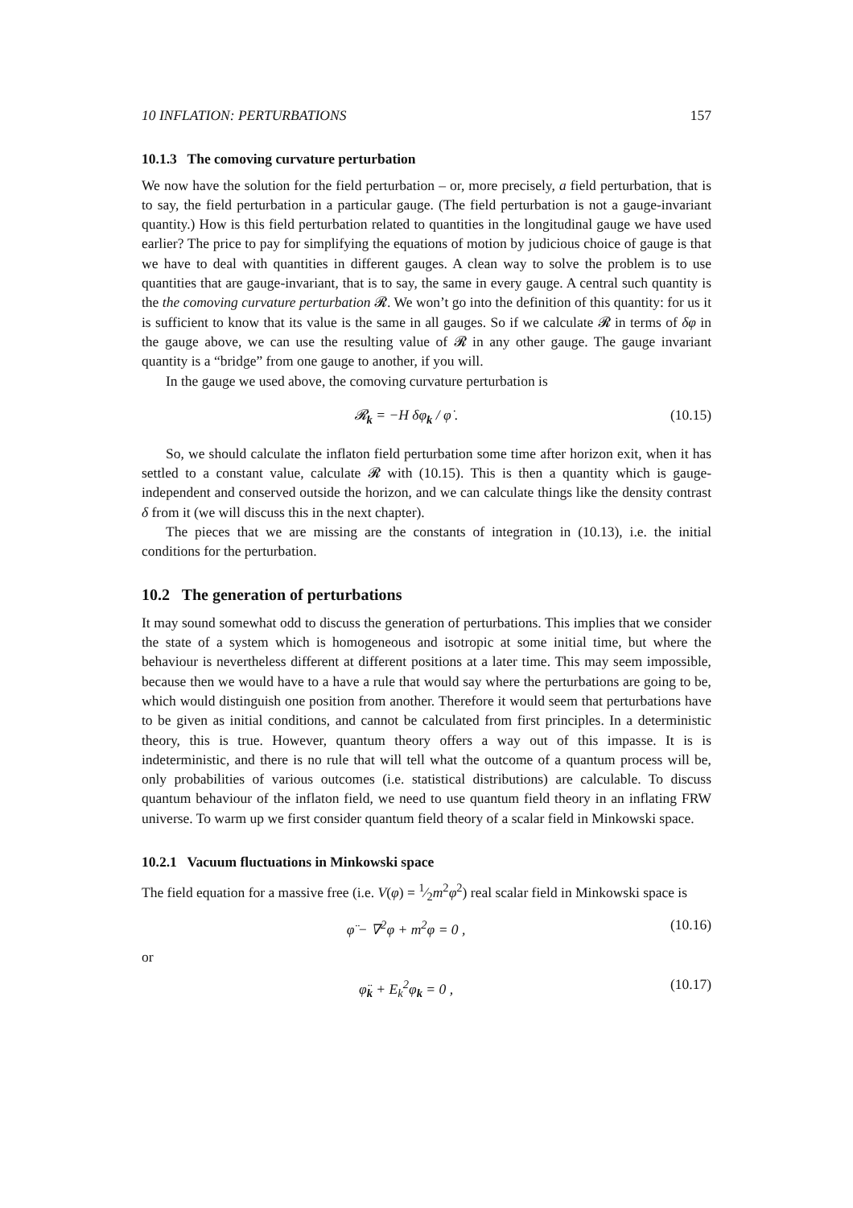10 INFLATION: PERTURBATIONS 157
10.1.3 The comoving curvature perturbation
We now have the solution for the field perturbation – or, more precisely, a field perturbation, that is to say, the field perturbation in a particular gauge. (The field perturbation is not a gauge-invariant quantity.) How is this field perturbation related to quantities in the longitudinal gauge we have used earlier? The price to pay for simplifying the equations of motion by judicious choice of gauge is that we have to deal with quantities in different gauges. A clean way to solve the problem is to use quantities that are gauge-invariant, that is to say, the same in every gauge. A central such quantity is the the comoving curvature perturbation 𝓡. We won’t go into the definition of this quantity: for us it is sufficient to know that its value is the same in all gauges. So if we calculate 𝓡 in terms of δφ in the gauge above, we can use the resulting value of 𝓡 in any other gauge. The gauge invariant quantity is a “bridge” from one gauge to another, if you will.
In the gauge we used above, the comoving curvature perturbation is
𝓡<sub>k</sub> = −H δφ<sub>k</sub> / φ̇ . (10.15)
So, we should calculate the inflaton field perturbation some time after horizon exit, when it has settled to a constant value, calculate 𝓡 with (10.15). This is then a quantity which is gauge-independent and conserved outside the horizon, and we can calculate things like the density contrast δ from it (we will discuss this in the next chapter).
The pieces that we are missing are the constants of integration in (10.13), i.e. the initial conditions for the perturbation.
10.2 The generation of perturbations
It may sound somewhat odd to discuss the generation of perturbations. This implies that we consider the state of a system which is homogeneous and isotropic at some initial time, but where the behaviour is nevertheless different at different positions at a later time. This may seem impossible, because then we would have to a have a rule that would say where the perturbations are going to be, which would distinguish one position from another. Therefore it would seem that perturbations have to be given as initial conditions, and cannot be calculated from first principles. In a deterministic theory, this is true. However, quantum theory offers a way out of this impasse. It is is indeterministic, and there is no rule that will tell what the outcome of a quantum process will be, only probabilities of various outcomes (i.e. statistical distributions) are calculable. To discuss quantum behaviour of the inflaton field, we need to use quantum field theory in an inflating FRW universe. To warm up we first consider quantum field theory of a scalar field in Minkowski space.
10.2.1 Vacuum fluctuations in Minkowski space
The field equation for a massive free (i.e. V(φ) = 1⁄2m<sup>2</sup>φ<sup>2</sup>) real scalar field in Minkowski space is
φ̈ − ∇<sup>2</sup>φ + m<sup>2</sup>φ = 0 , (10.16)
or
φ̈<sub>k</sub> + E<sub>k</sub><sup>2</sup>φ<sub>k</sub> = 0 , (10.17)